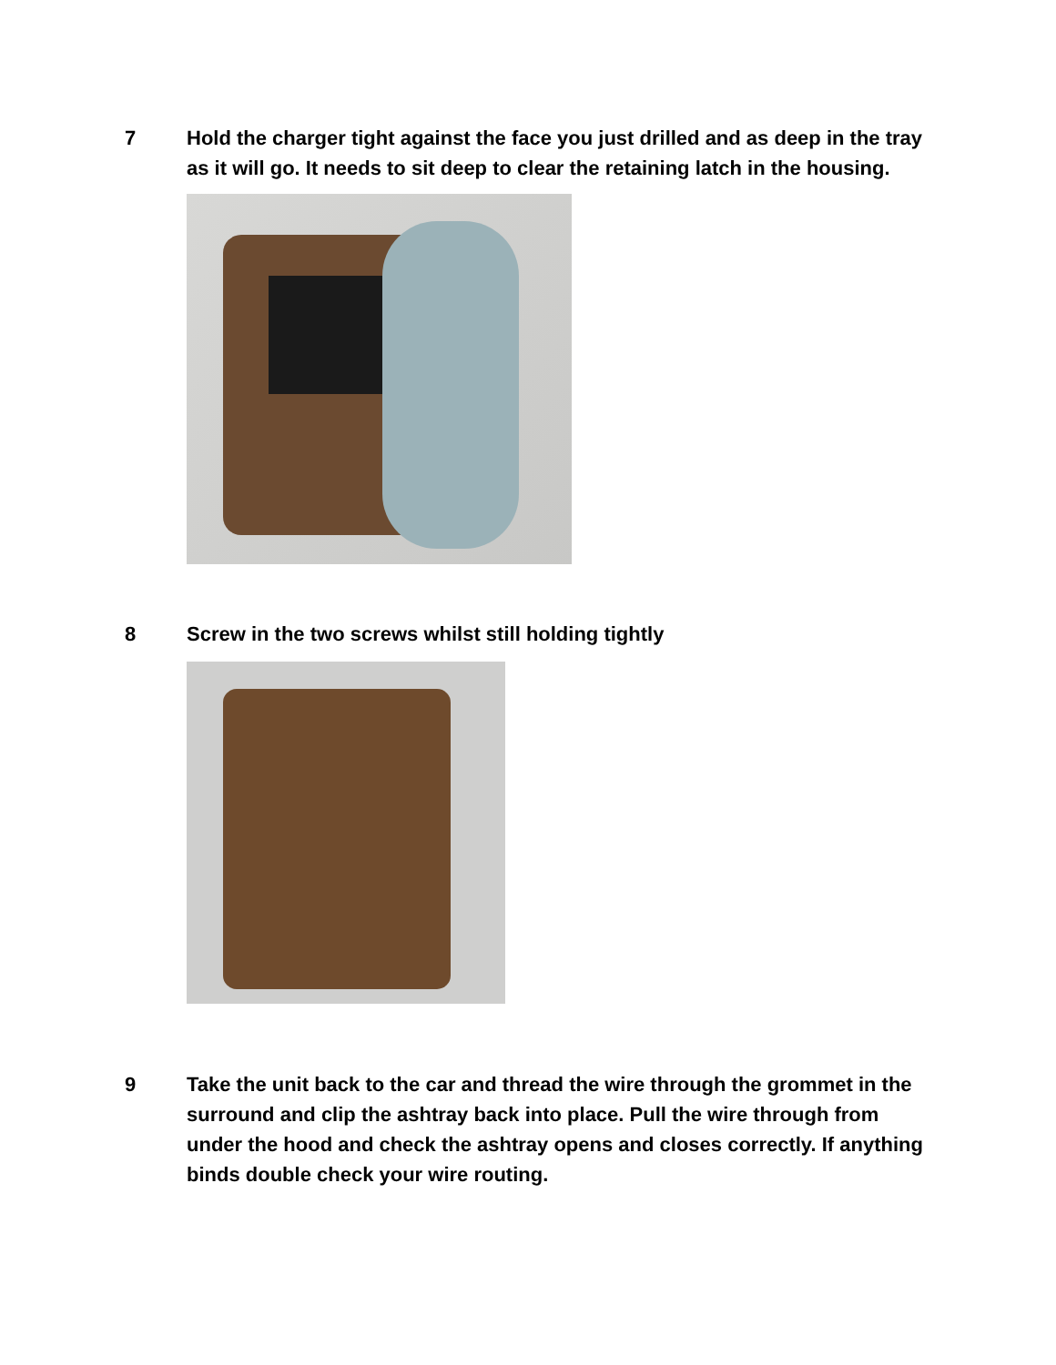7 Hold the charger tight against the face you just drilled and as deep in the tray as it will go. It needs to sit deep to clear the retaining latch in the housing.
8 Screw in the two screws whilst still holding tightly
9 Take the unit back to the car and thread the wire through the grommet in the surround and clip the ashtray back into place. Pull the wire through from under the hood and check the ashtray opens and closes correctly. If anything binds double check your wire routing.